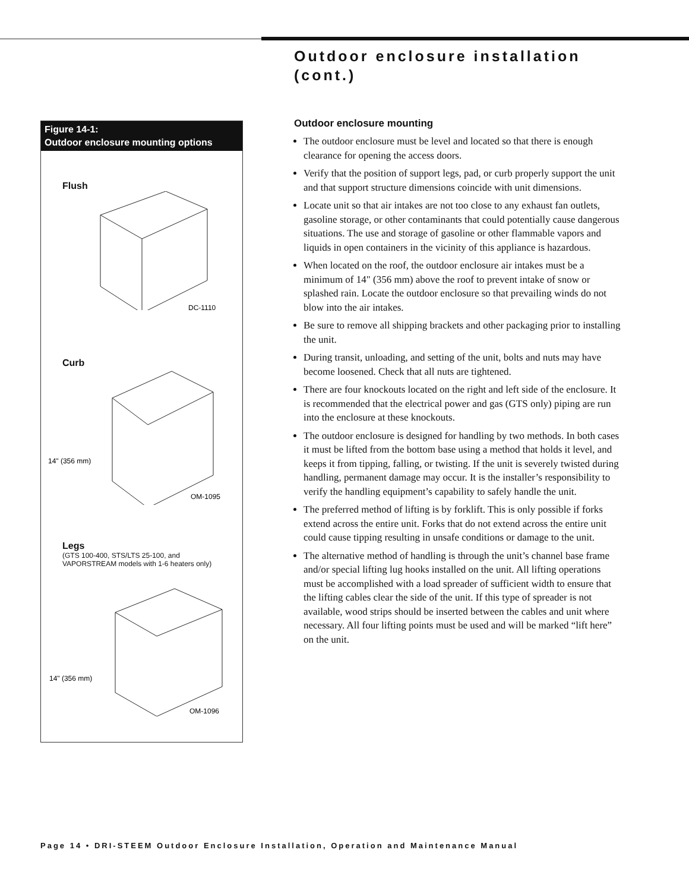Outdoor enclosure installation
(cont.)
Figure 14-1:
Outdoor enclosure mounting options
Flush
DC-1110
Curb
14" (356 mm)
OM-1095
Legs
(GTS 100-400, STS/LTS 25-100, and
VAPORSTREAM models with 1-6 heaters only)
14" (356 mm)
OM-1096
Outdoor enclosure mounting
The outdoor enclosure must be level and located so that there is enough clearance for opening the access doors.
Verify that the position of support legs, pad, or curb properly support the unit and that support structure dimensions coincide with unit dimensions.
Locate unit so that air intakes are not too close to any exhaust fan outlets, gasoline storage, or other contaminants that could potentially cause dangerous situations. The use and storage of gasoline or other flammable vapors and liquids in open containers in the vicinity of this appliance is hazardous.
When located on the roof, the outdoor enclosure air intakes must be a minimum of 14" (356 mm) above the roof to prevent intake of snow or splashed rain. Locate the outdoor enclosure so that prevailing winds do not blow into the air intakes.
Be sure to remove all shipping brackets and other packaging prior to installing the unit.
During transit, unloading, and setting of the unit, bolts and nuts may have become loosened. Check that all nuts are tightened.
There are four knockouts located on the right and left side of the enclosure. It is recommended that the electrical power and gas (GTS only) piping are run into the enclosure at these knockouts.
The outdoor enclosure is designed for handling by two methods. In both cases it must be lifted from the bottom base using a method that holds it level, and keeps it from tipping, falling, or twisting. If the unit is severely twisted during handling, permanent damage may occur. It is the installer’s responsibility to verify the handling equipment’s capability to safely handle the unit.
The preferred method of lifting is by forklift. This is only possible if forks extend across the entire unit. Forks that do not extend across the entire unit could cause tipping resulting in unsafe conditions or damage to the unit.
The alternative method of handling is through the unit’s channel base frame and/or special lifting lug hooks installed on the unit. All lifting operations must be accomplished with a load spreader of sufficient width to ensure that the lifting cables clear the side of the unit. If this type of spreader is not available, wood strips should be inserted between the cables and unit where necessary. All four lifting points must be used and will be marked “lift here” on the unit.
Page 14 • DRI-STEEM Outdoor Enclosure Installation, Operation and Maintenance Manual